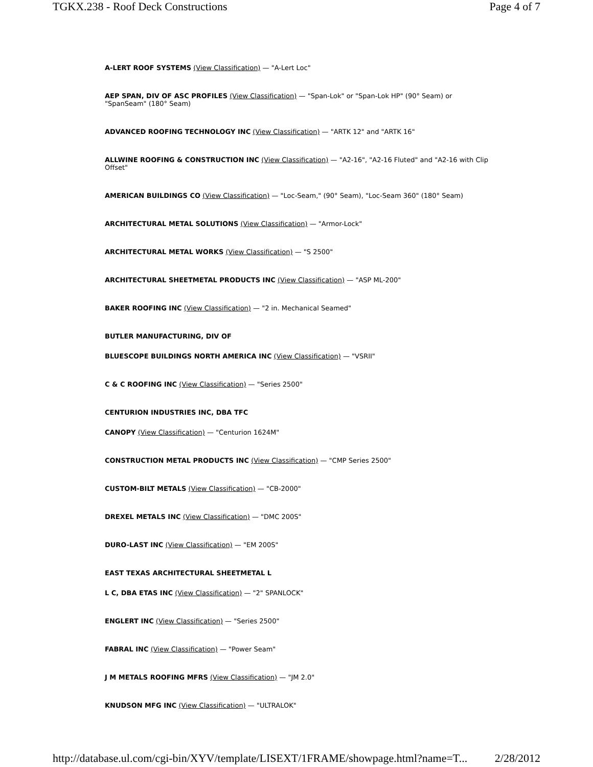TGKX.238 - Roof Deck Constructions Page 4 of 7
A-LERT ROOF SYSTEMS (View Classification) — "A-Lert Loc"
AEP SPAN, DIV OF ASC PROFILES (View Classification) — "Span-Lok" or "Span-Lok HP" (90° Seam) or "SpanSeam" (180° Seam)
ADVANCED ROOFING TECHNOLOGY INC (View Classification) — "ARTK 12" and "ARTK 16"
ALLWINE ROOFING & CONSTRUCTION INC (View Classification) — "A2-16", "A2-16 Fluted" and "A2-16 with Clip Offset"
AMERICAN BUILDINGS CO (View Classification) — "Loc-Seam," (90° Seam), "Loc-Seam 360" (180° Seam)
ARCHITECTURAL METAL SOLUTIONS (View Classification) — "Armor-Lock"
ARCHITECTURAL METAL WORKS (View Classification) — "S 2500"
ARCHITECTURAL SHEETMETAL PRODUCTS INC (View Classification) — "ASP ML-200"
BAKER ROOFING INC (View Classification) — "2 in. Mechanical Seamed"
BUTLER MANUFACTURING, DIV OF
BLUESCOPE BUILDINGS NORTH AMERICA INC (View Classification) — "VSRII"
C & C ROOFING INC (View Classification) — "Series 2500"
CENTURION INDUSTRIES INC, DBA TFC
CANOPY (View Classification) — "Centurion 1624M"
CONSTRUCTION METAL PRODUCTS INC (View Classification) — "CMP Series 2500"
CUSTOM-BILT METALS (View Classification) — "CB-2000"
DREXEL METALS INC (View Classification) — "DMC 200S"
DURO-LAST INC (View Classification) — "EM 200S"
EAST TEXAS ARCHITECTURAL SHEETMETAL L
L C, DBA ETAS INC (View Classification) — "2" SPANLOCK"
ENGLERT INC (View Classification) — "Series 2500"
FABRAL INC (View Classification) — "Power Seam"
J M METALS ROOFING MFRS (View Classification) — "JM 2.0"
KNUDSON MFG INC (View Classification) — "ULTRALOK"
http://database.ul.com/cgi-bin/XYV/template/LISEXT/1FRAME/showpage.html?name=T... 2/28/2012